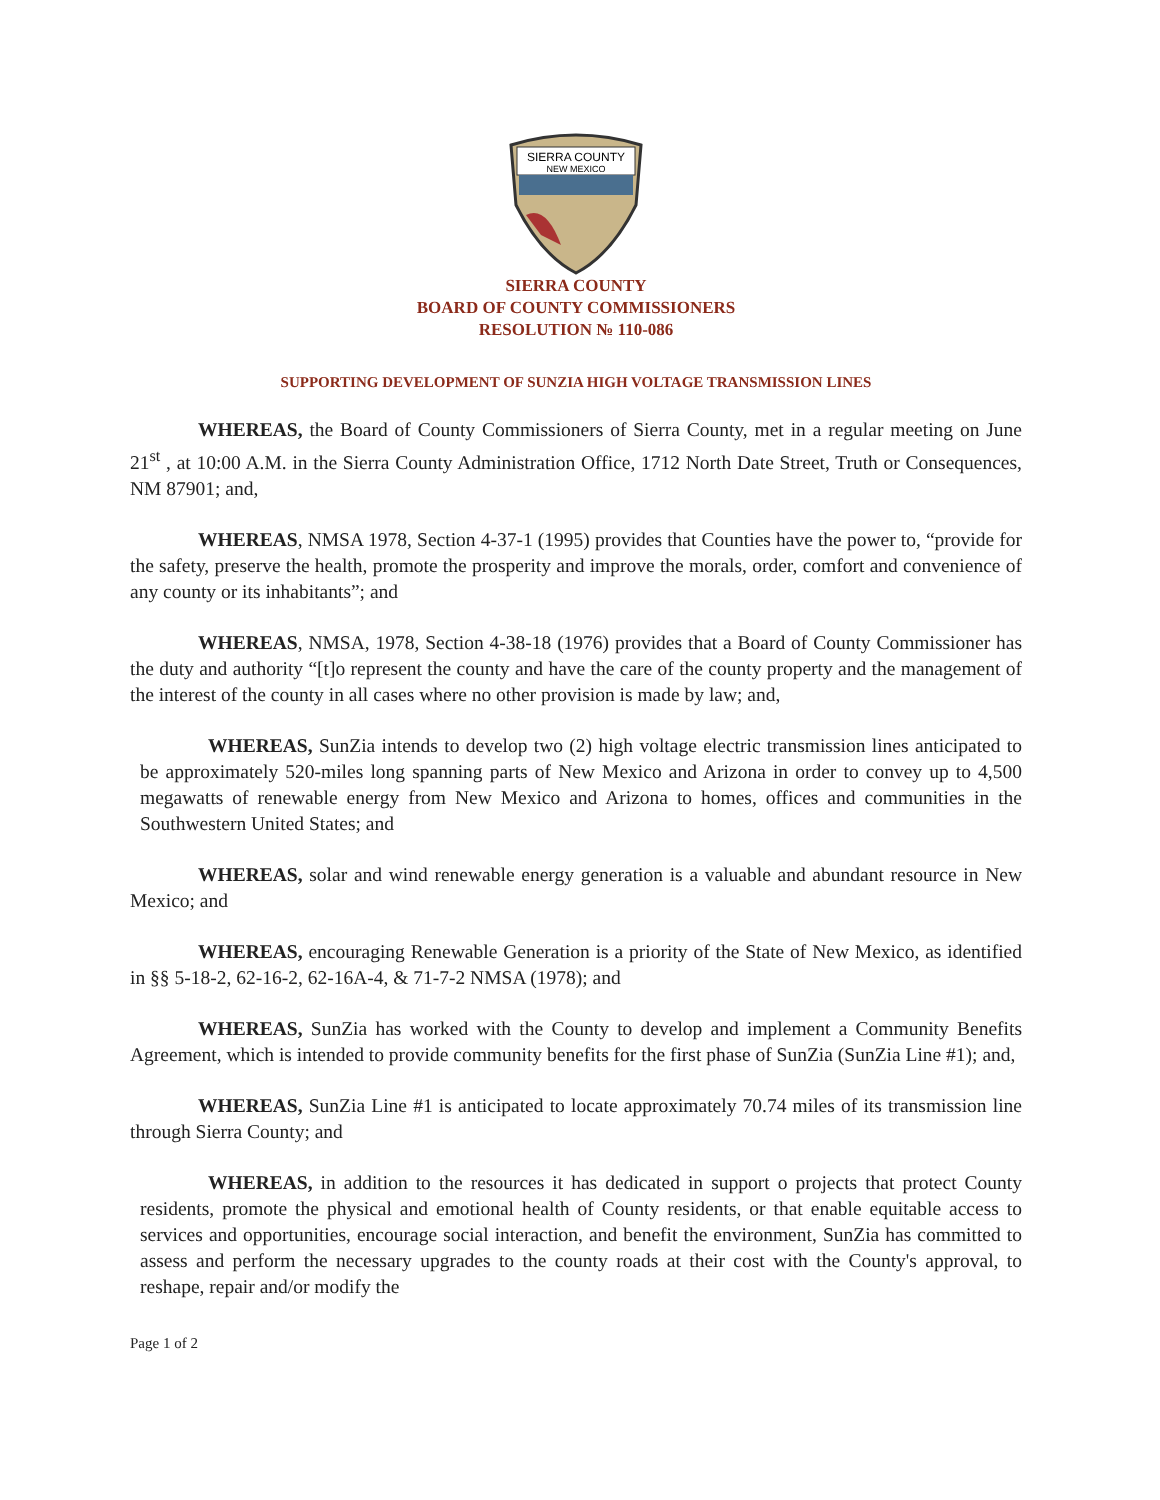SIERRA COUNTY
NEW MEXICO
SIERRA COUNTY
BOARD OF COUNTY COMMISSIONERS
RESOLUTION № 110-086
SUPPORTING DEVELOPMENT OF SUNZIA HIGH VOLTAGE TRANSMISSION LINES
WHEREAS, the Board of County Commissioners of Sierra County, met in a regular meeting on June 21<sup>st</sup> , at 10:00 A.M. in the Sierra County Administration Office, 1712 North Date Street, Truth or Consequences, NM 87901; and,
WHEREAS, NMSA 1978, Section 4-37-1 (1995) provides that Counties have the power to, “provide for the safety, preserve the health, promote the prosperity and improve the morals, order, comfort and convenience of any county or its inhabitants”; and
WHEREAS, NMSA, 1978, Section 4-38-18 (1976) provides that a Board of County Commissioner has the duty and authority “[t]o represent the county and have the care of the county property and the management of the interest of the county in all cases where no other provision is made by law; and,
WHEREAS, SunZia intends to develop two (2) high voltage electric transmission lines anticipated to be approximately 520-miles long spanning parts of New Mexico and Arizona in order to convey up to 4,500 megawatts of renewable energy from New Mexico and Arizona to homes, offices and communities in the Southwestern United States; and
WHEREAS, solar and wind renewable energy generation is a valuable and abundant resource in New Mexico; and
WHEREAS, encouraging Renewable Generation is a priority of the State of New Mexico, as identified in §§ 5-18-2, 62-16-2, 62-16A-4, & 71-7-2 NMSA (1978); and
WHEREAS, SunZia has worked with the County to develop and implement a Community Benefits Agreement, which is intended to provide community benefits for the first phase of SunZia (SunZia Line #1); and,
WHEREAS, SunZia Line #1 is anticipated to locate approximately 70.74 miles of its transmission line through Sierra County; and
WHEREAS, in addition to the resources it has dedicated in support o projects that protect County residents, promote the physical and emotional health of County residents, or that enable equitable access to services and opportunities, encourage social interaction, and benefit the environment, SunZia has committed to assess and perform the necessary upgrades to the county roads at their cost with the County's approval, to reshape, repair and/or modify the
Page 1 of 2